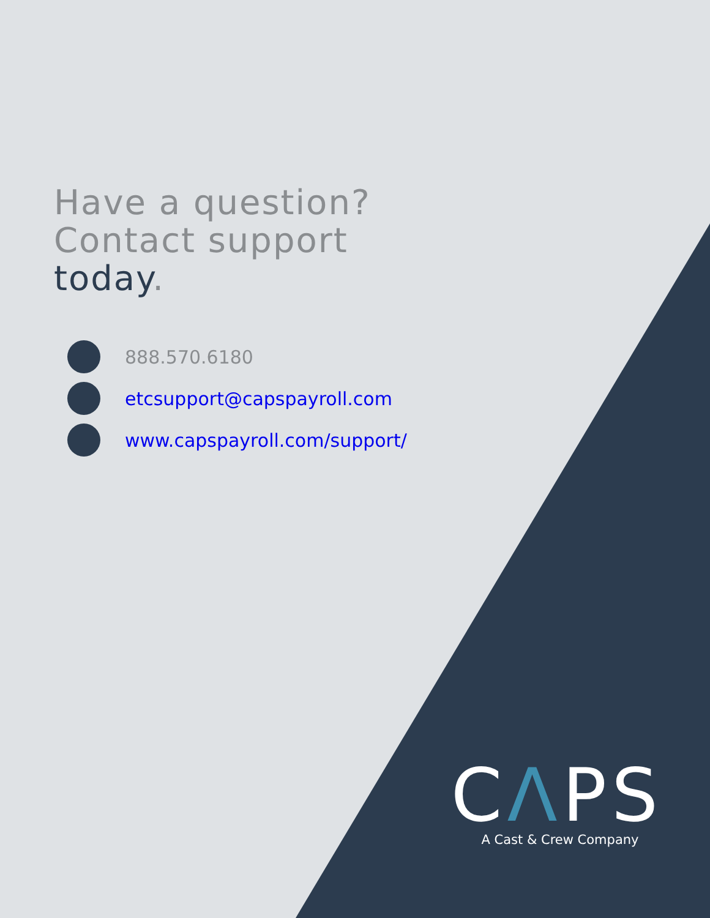Have a question?
Contact support
today.
888.570.6180
etcsupport@capspayroll.com
www.capspayroll.com/support/
CΛPS
A Cast & Crew Company